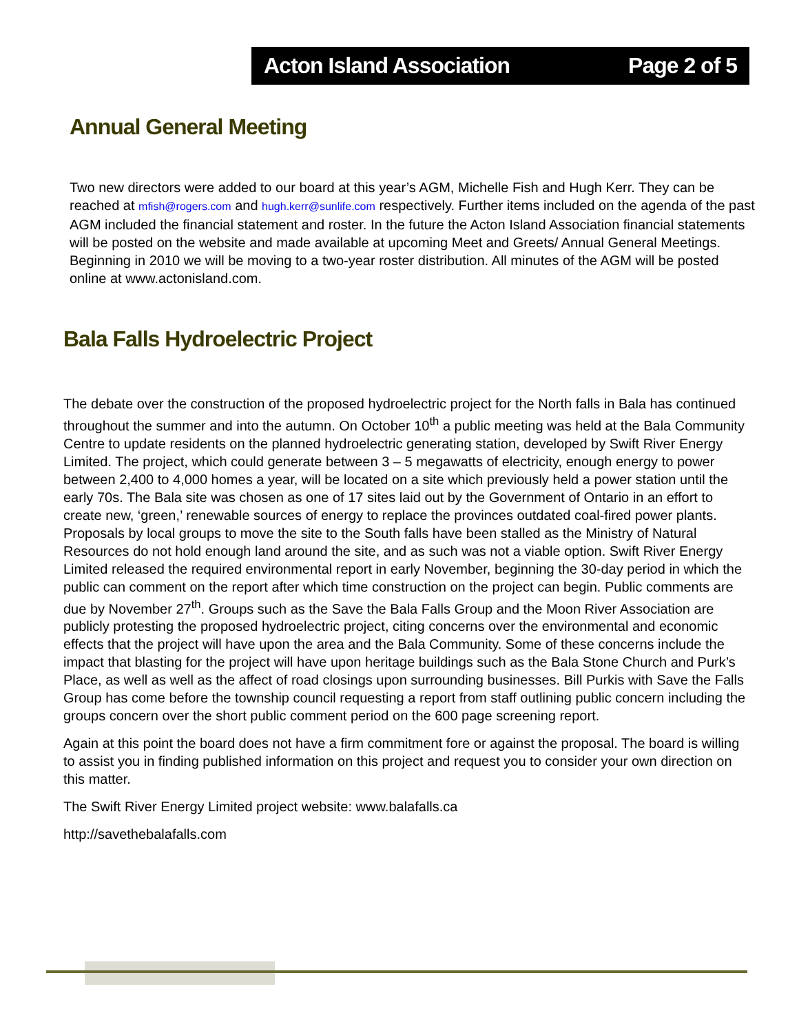Acton Island Association Page 2 of 5
Annual General Meeting
Two new directors were added to our board at this year’s AGM, Michelle Fish and Hugh Kerr. They can be reached at mfish@rogers.com and hugh.kerr@sunlife.com respectively. Further items included on the agenda of the past AGM included the financial statement and roster. In the future the Acton Island Association financial statements will be posted on the website and made available at upcoming Meet and Greets/ Annual General Meetings. Beginning in 2010 we will be moving to a two-year roster distribution. All minutes of the AGM will be posted online at www.actonisland.com.
Bala Falls Hydroelectric Project
The debate over the construction of the proposed hydroelectric project for the North falls in Bala has continued throughout the summer and into the autumn. On October 10<sup>th</sup> a public meeting was held at the Bala Community Centre to update residents on the planned hydroelectric generating station, developed by Swift River Energy Limited. The project, which could generate between 3 – 5 megawatts of electricity, enough energy to power between 2,400 to 4,000 homes a year, will be located on a site which previously held a power station until the early 70s. The Bala site was chosen as one of 17 sites laid out by the Government of Ontario in an effort to create new, ‘green,’ renewable sources of energy to replace the provinces outdated coal-fired power plants. Proposals by local groups to move the site to the South falls have been stalled as the Ministry of Natural Resources do not hold enough land around the site, and as such was not a viable option. Swift River Energy Limited released the required environmental report in early November, beginning the 30-day period in which the public can comment on the report after which time construction on the project can begin. Public comments are due by November 27<sup>th</sup>. Groups such as the Save the Bala Falls Group and the Moon River Association are publicly protesting the proposed hydroelectric project, citing concerns over the environmental and economic effects that the project will have upon the area and the Bala Community. Some of these concerns include the impact that blasting for the project will have upon heritage buildings such as the Bala Stone Church and Purk’s Place, as well as well as the affect of road closings upon surrounding businesses. Bill Purkis with Save the Falls Group has come before the township council requesting a report from staff outlining public concern including the groups concern over the short public comment period on the 600 page screening report.
Again at this point the board does not have a firm commitment fore or against the proposal. The board is willing to assist you in finding published information on this project and request you to consider your own direction on this matter.
The Swift River Energy Limited project website: www.balafalls.ca
http://savethebalafalls.com